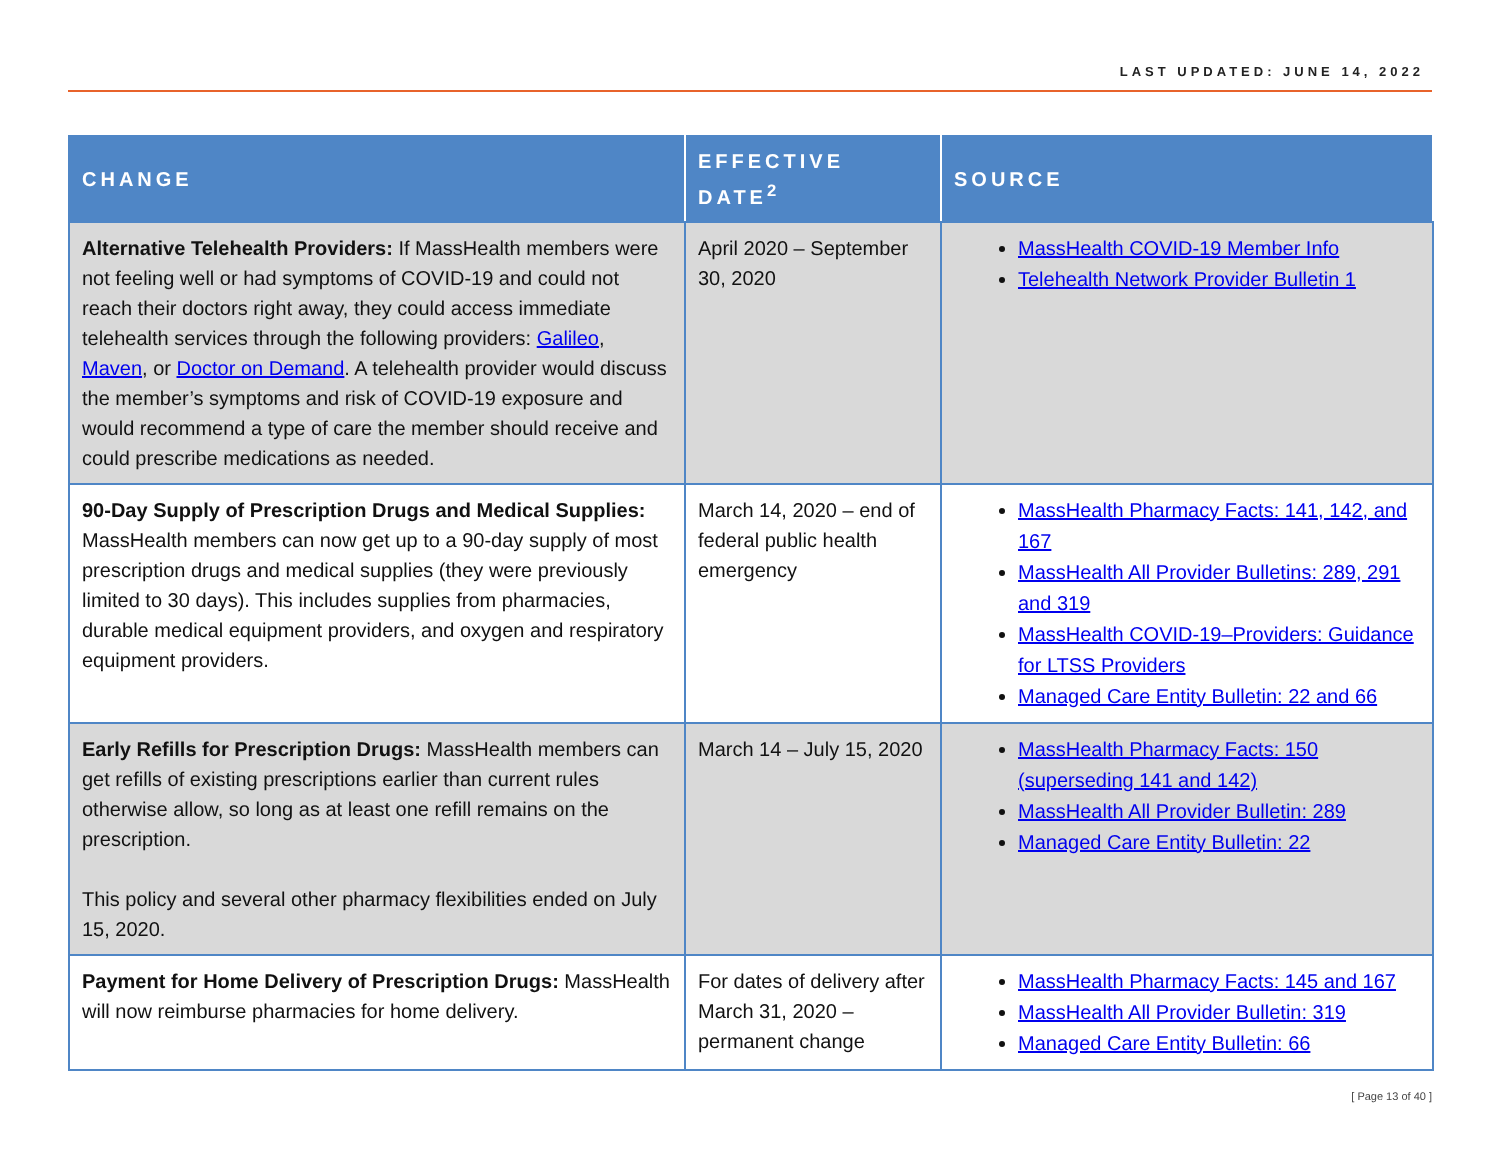LAST UPDATED: JUNE 14, 2022
| CHANGE | EFFECTIVE DATE<sup>2</sup> | SOURCE |
| --- | --- | --- |
| Alternative Telehealth Providers: If MassHealth members were not feeling well or had symptoms of COVID-19 and could not reach their doctors right away, they could access immediate telehealth services through the following providers: Galileo , Maven , or Doctor on Demand . A telehealth provider would discuss the member’s symptoms and risk of COVID-19 exposure and would recommend a type of care the member should receive and could prescribe medications as needed. | April 2020 – September 30, 2020 | MassHealth COVID-19 Member Info Telehealth Network Provider Bulletin 1 |
| 90-Day Supply of Prescription Drugs and Medical Supplies: MassHealth members can now get up to a 90-day supply of most prescription drugs and medical supplies (they were previously limited to 30 days). This includes supplies from pharmacies, durable medical equipment providers, and oxygen and respiratory equipment providers. | March 14, 2020 – end of federal public health emergency | MassHealth Pharmacy Facts: 141, 142, and 167 MassHealth All Provider Bulletins: 289, 291 and 319 MassHealth COVID-19–Providers: Guidance for LTSS Providers Managed Care Entity Bulletin: 22 and 66 |
| Early Refills for Prescription Drugs: MassHealth members can get refills of existing prescriptions earlier than current rules otherwise allow, so long as at least one refill remains on the prescription. This policy and several other pharmacy flexibilities ended on July 15, 2020. | March 14 – July 15, 2020 | MassHealth Pharmacy Facts: 150 (superseding 141 and 142) MassHealth All Provider Bulletin: 289 Managed Care Entity Bulletin: 22 |
| Payment for Home Delivery of Prescription Drugs: MassHealth will now reimburse pharmacies for home delivery. | For dates of delivery after March 31, 2020 – permanent change | MassHealth Pharmacy Facts: 145 and 167 MassHealth All Provider Bulletin: 319 Managed Care Entity Bulletin: 66 |
[ Page 13 of 40 ]